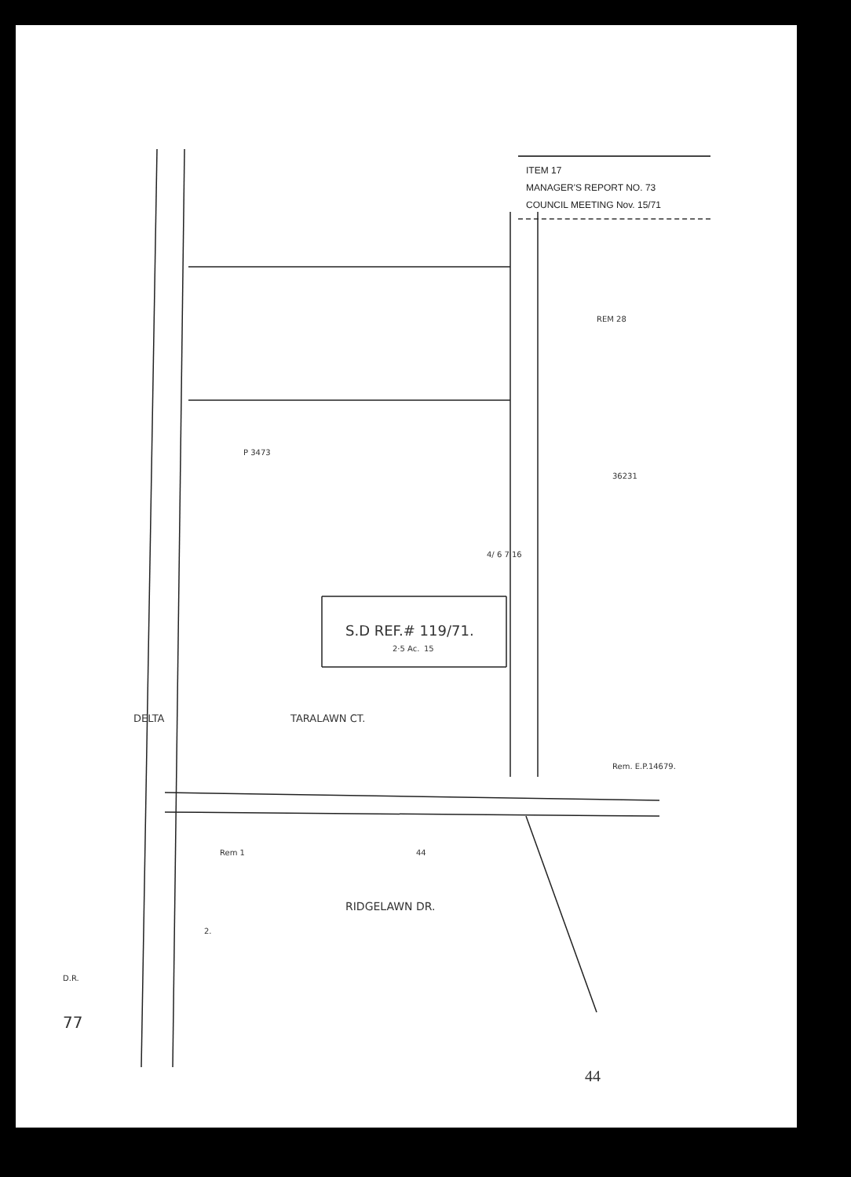ITEM 17
MANAGER'S REPORT NO. 73
COUNCIL MEETING Nov. 15/71
S.D REF.# 119/71.
2·5 Ac.
P 3473
RIDGELAWN DR.
TARALAWN CT.
DELTA
15
4/ 6 7 16
Rem 1
44
2.
REM 28
36231
Rem. E.P.14679.
77
D.R.
44